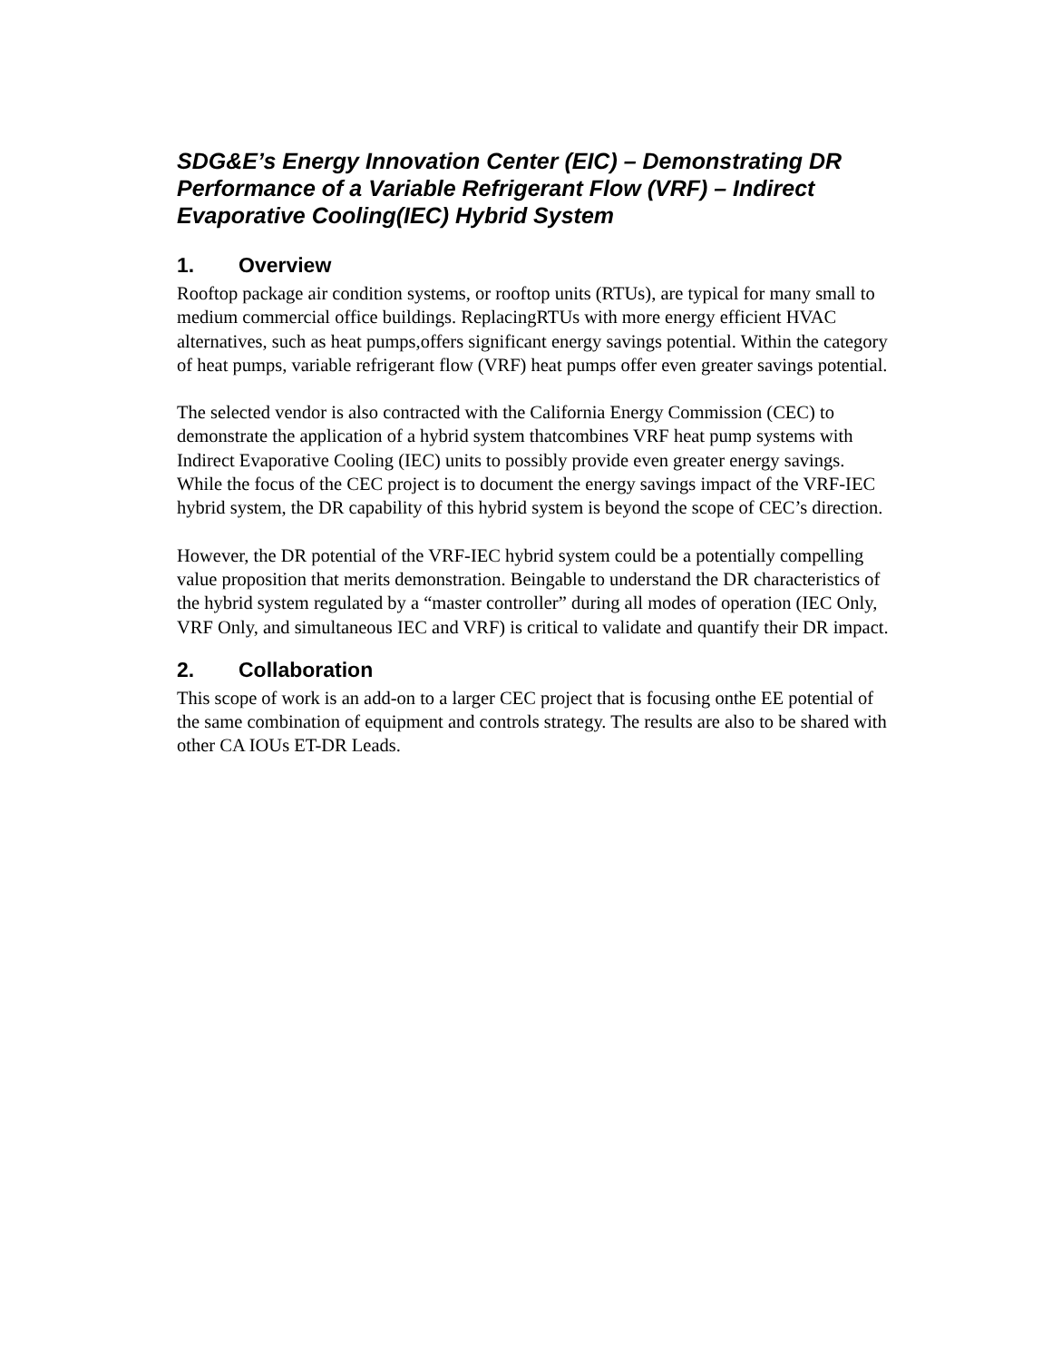SDG&E’s Energy Innovation Center (EIC) – Demonstrating DR Performance of a Variable Refrigerant Flow (VRF) – Indirect Evaporative Cooling(IEC) Hybrid System
1. Overview
Rooftop package air condition systems, or rooftop units (RTUs), are typical for many small to medium commercial office buildings. ReplacingRTUs with more energy efficient HVAC alternatives, such as heat pumps,offers significant energy savings potential. Within the category of heat pumps, variable refrigerant flow (VRF) heat pumps offer even greater savings potential.
The selected vendor is also contracted with the California Energy Commission (CEC) to demonstrate the application of a hybrid system thatcombines VRF heat pump systems with Indirect Evaporative Cooling (IEC) units to possibly provide even greater energy savings. While the focus of the CEC project is to document the energy savings impact of the VRF-IEC hybrid system, the DR capability of this hybrid system is beyond the scope of CEC’s direction.
However, the DR potential of the VRF-IEC hybrid system could be a potentially compelling value proposition that merits demonstration. Beingable to understand the DR characteristics of the hybrid system regulated by a “master controller” during all modes of operation (IEC Only, VRF Only, and simultaneous IEC and VRF) is critical to validate and quantify their DR impact.
2. Collaboration
This scope of work is an add-on to a larger CEC project that is focusing onthe EE potential of the same combination of equipment and controls strategy. The results are also to be shared with other CA IOUs ET-DR Leads.